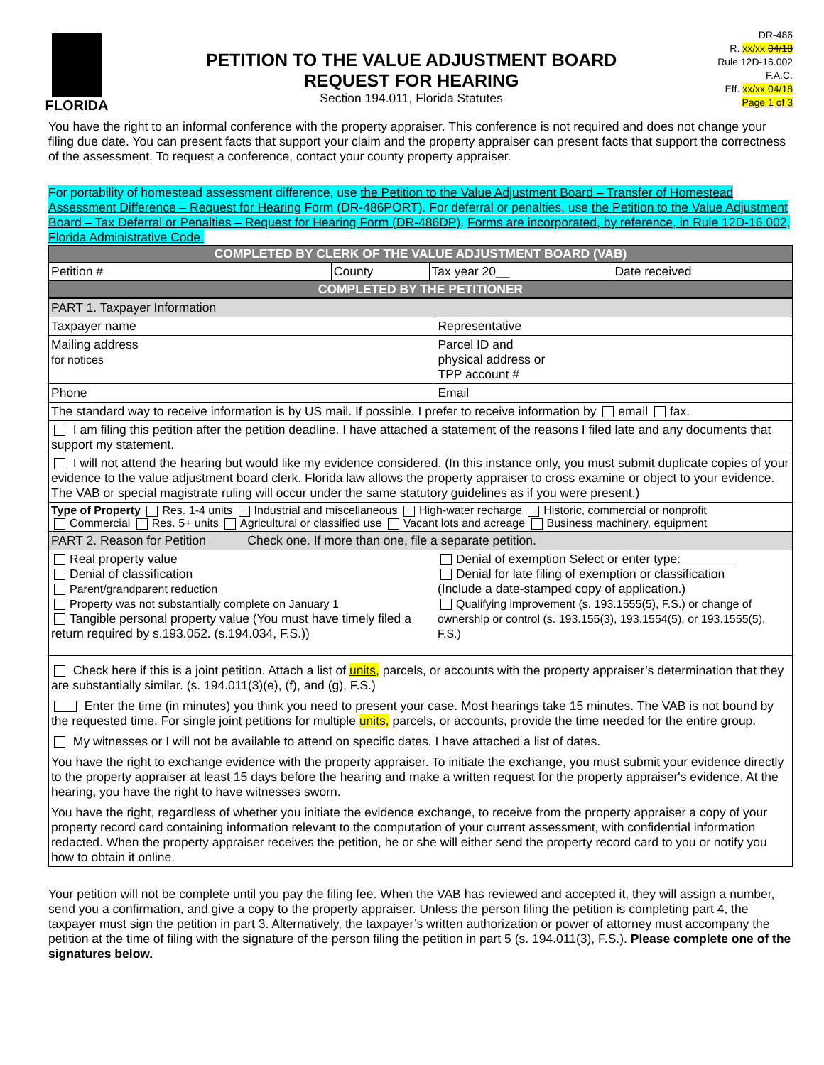FLORIDA
PETITION TO THE VALUE ADJUSTMENT BOARD
REQUEST FOR HEARING
Section 194.011, Florida Statutes
DR-486
R. xx/xx 04/18
Rule 12D-16.002
F.A.C.
Eff. xx/xx 04/18
Page 1 of 3
You have the right to an informal conference with the property appraiser. This conference is not required and does not change your filing due date. You can present facts that support your claim and the property appraiser can present facts that support the correctness of the assessment. To request a conference, contact your county property appraiser.
For portability of homestead assessment difference, use the Petition to the Value Adjustment Board – Transfer of Homestead Assessment Difference – Request for Hearing Form (DR-486PORT). For deferral or penalties, use the Petition to the Value Adjustment Board – Tax Deferral or Penalties – Request for Hearing Form (DR-486DP). Forms are incorporated, by reference, in Rule 12D-16.002, Florida Administrative Code.
| COMPLETED BY CLERK OF THE VALUE ADJUSTMENT BOARD (VAB) | | | |
| Petition # | County | Tax year 20__ | Date received |
| COMPLETED BY THE PETITIONER | | | |
| PART 1. Taxpayer Information | |
| Taxpayer name | Representative |
| Mailing address for notices | Parcel ID and physical address or TPP account # |
| Phone | Email |
| The standard way to receive information is by US mail. If possible, I prefer to receive information by email fax. | |
| I am filing this petition after the petition deadline. I have attached a statement of the reasons I filed late and any documents that support my statement. | |
| I will not attend the hearing but would like my evidence considered. (In this instance only, you must submit duplicate copies of your evidence to the value adjustment board clerk. Florida law allows the property appraiser to cross examine or object to your evidence. The VAB or special magistrate ruling will occur under the same statutory guidelines as if you were present.) | |
| Type of Property Res. 1-4 units Industrial and miscellaneous High-water recharge Historic, commercial or nonprofit Commercial Res. 5+ units Agricultural or classified use Vacant lots and acreage Business machinery, equipment | |
| PART 2. Reason for Petition Check one. If more than one, file a separate petition. | |
| Real property value Denial of classification Parent/grandparent reduction Property was not substantially complete on January 1 Tangible personal property value (You must have timely filed a return required by s.193.052. (s.194.034, F.S.)) | Denial of exemption Select or enter type: Denial for late filing of exemption or classification (Include a date-stamped copy of application.) Qualifying improvement (s. 193.1555(5), F.S.) or change of ownership or control (s. 193.155(3), 193.1554(5), or 193.1555(5), F.S.) |
| Check here if this is a joint petition. Attach a list of units, parcels, or accounts with the property appraiser’s determination that they are substantially similar. (s. 194.011(3)(e), (f), and (g), F.S.) Enter the time (in minutes) you think you need to present your case. Most hearings take 15 minutes. The VAB is not bound by the requested time. For single joint petitions for multiple units, parcels, or accounts, provide the time needed for the entire group. My witnesses or I will not be available to attend on specific dates. I have attached a list of dates. You have the right to exchange evidence with the property appraiser. To initiate the exchange, you must submit your evidence directly to the property appraiser at least 15 days before the hearing and make a written request for the property appraiser's evidence. At the hearing, you have the right to have witnesses sworn. You have the right, regardless of whether you initiate the evidence exchange, to receive from the property appraiser a copy of your property record card containing information relevant to the computation of your current assessment, with confidential information redacted. When the property appraiser receives the petition, he or she will either send the property record card to you or notify you how to obtain it online. | |
Your petition will not be complete until you pay the filing fee. When the VAB has reviewed and accepted it, they will assign a number, send you a confirmation, and give a copy to the property appraiser. Unless the person filing the petition is completing part 4, the taxpayer must sign the petition in part 3. Alternatively, the taxpayer’s written authorization or power of attorney must accompany the petition at the time of filing with the signature of the person filing the petition in part 5 (s. 194.011(3), F.S.). Please complete one of the signatures below.